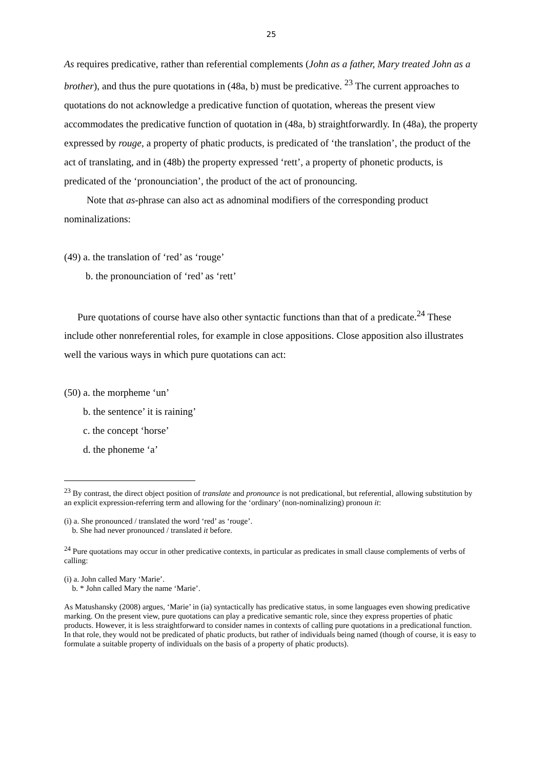25
As requires predicative, rather than referential complements (John as a father, Mary treated John as a brother), and thus the pure quotations in (48a, b) must be predicative. <sup>23</sup> The current approaches to quotations do not acknowledge a predicative function of quotation, whereas the present view accommodates the predicative function of quotation in (48a, b) straightforwardly. In (48a), the property expressed by rouge, a property of phatic products, is predicated of ‘the translation’, the product of the act of translating, and in (48b) the property expressed ‘rett’, a property of phonetic products, is predicated of the ‘pronounciation’, the product of the act of pronouncing.
Note that as-phrase can also act as adnominal modifiers of the corresponding product nominalizations:
(49) a. the translation of ‘red’ as ‘rouge’
b. the pronounciation of ‘red’ as ‘rett’
Pure quotations of course have also other syntactic functions than that of a predicate.<sup>24</sup> These include other nonreferential roles, for example in close appositions. Close apposition also illustrates well the various ways in which pure quotations can act:
(50) a. the morpheme ‘un’
b. the sentence’ it is raining’
c. the concept ‘horse’
d. the phoneme ‘a’
<sup>23</sup> By contrast, the direct object position of translate and pronounce is not predicational, but referential, allowing substitution by an explicit expression-referring term and allowing for the ‘ordinary’ (non-nominalizing) pronoun it:
(i) a. She pronounced / translated the word ‘red’ as ‘rouge’.
b. She had never pronounced / translated it before.
<sup>24</sup> Pure quotations may occur in other predicative contexts, in particular as predicates in small clause complements of verbs of calling:
(i) a. John called Mary ‘Marie’.
b. * John called Mary the name ‘Marie’.
As Matushansky (2008) argues, ‘Marie’ in (ia) syntactically has predicative status, in some languages even showing predicative marking. On the present view, pure quotations can play a predicative semantic role, since they express properties of phatic products. However, it is less straightforward to consider names in contexts of calling pure quotations in a predicational function. In that role, they would not be predicated of phatic products, but rather of individuals being named (though of course, it is easy to formulate a suitable property of individuals on the basis of a property of phatic products).